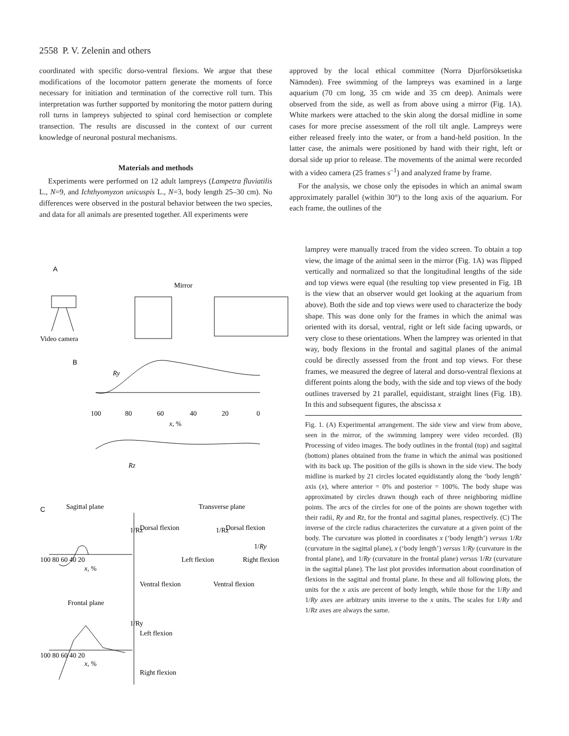2558 P. V. Zelenin and others
coordinated with specific dorso-ventral flexions. We argue that these modifications of the locomotor pattern generate the moments of force necessary for initiation and termination of the corrective roll turn. This interpretation was further supported by monitoring the motor pattern during roll turns in lampreys subjected to spinal cord hemisection or complete transection. The results are discussed in the context of our current knowledge of neuronal postural mechanisms.
Materials and methods
Experiments were performed on 12 adult lampreys (Lampetra fluviatilis L., N=9, and Ichthyomyzon unicuspis L., N=3, body length 25–30 cm). No differences were observed in the postural behavior between the two species, and data for all animals are presented together. All experiments were
A
Video camera
Mirror
B
100
80
60
40
20
0
x, %
Ry
Rz
C
Sagittal plane
Transverse plane
100 80 60 40 20
x, %
Left flexion
Right flexion
1/Ry
Frontal plane
100 80 60 40 20
x, %
1/Rz
Dorsal flexion
Ventral flexion
1/Rz
Dorsal flexion
Ventral flexion
1/Ry
Left flexion
Right flexion
approved by the local ethical committee (Norra Djurförsöksetiska Nämnden). Free swimming of the lampreys was examined in a large aquarium (70 cm long, 35 cm wide and 35 cm deep). Animals were observed from the side, as well as from above using a mirror (Fig. 1A). White markers were attached to the skin along the dorsal midline in some cases for more precise assessment of the roll tilt angle. Lampreys were either released freely into the water, or from a hand-held position. In the latter case, the animals were positioned by hand with their right, left or dorsal side up prior to release. The movements of the animal were recorded with a video camera (25 frames s<sup>–1</sup>) and analyzed frame by frame.
For the analysis, we chose only the episodes in which an animal swam approximately parallel (within 30°) to the long axis of the aquarium. For each frame, the outlines of the
lamprey were manually traced from the video screen. To obtain a top view, the image of the animal seen in the mirror (Fig. 1A) was flipped vertically and normalized so that the longitudinal lengths of the side and top views were equal (the resulting top view presented in Fig. 1B is the view that an observer would get looking at the aquarium from above). Both the side and top views were used to characterize the body shape. This was done only for the frames in which the animal was oriented with its dorsal, ventral, right or left side facing upwards, or very close to these orientations. When the lamprey was oriented in that way, body flexions in the frontal and sagittal planes of the animal could be directly assessed from the front and top views. For these frames, we measured the degree of lateral and dorso-ventral flexions at different points along the body, with the side and top views of the body outlines traversed by 21 parallel, equidistant, straight lines (Fig. 1B). In this and subsequent figures, the abscissa x
Fig. 1. (A) Experimental arrangement. The side view and view from above, seen in the mirror, of the swimming lamprey were video recorded. (B) Processing of video images. The body outlines in the frontal (top) and sagittal (bottom) planes obtained from the frame in which the animal was positioned with its back up. The position of the gills is shown in the side view. The body midline is marked by 21 circles located equidistantly along the ‘body length’ axis (x), where anterior = 0% and posterior = 100%. The body shape was approximated by circles drawn though each of three neighboring midline points. The arcs of the circles for one of the points are shown together with their radii, Ry and Rz, for the frontal and sagittal planes, respectively. (C) The inverse of the circle radius characterizes the curvature at a given point of the body. The curvature was plotted in coordinates x (‘body length’) versus 1/Rz (curvature in the sagittal plane), x (‘body length’) versus 1/Ry (curvature in the frontal plane), and 1/Ry (curvature in the frontal plane) versus 1/Rz (curvature in the sagittal plane). The last plot provides information about coordination of flexions in the sagittal and frontal plane. In these and all following plots, the units for the x axis are percent of body length, while those for the 1/Ry and 1/Ry axes are arbitrary units inverse to the x units. The scales for 1/Ry and 1/Rz axes are always the same.